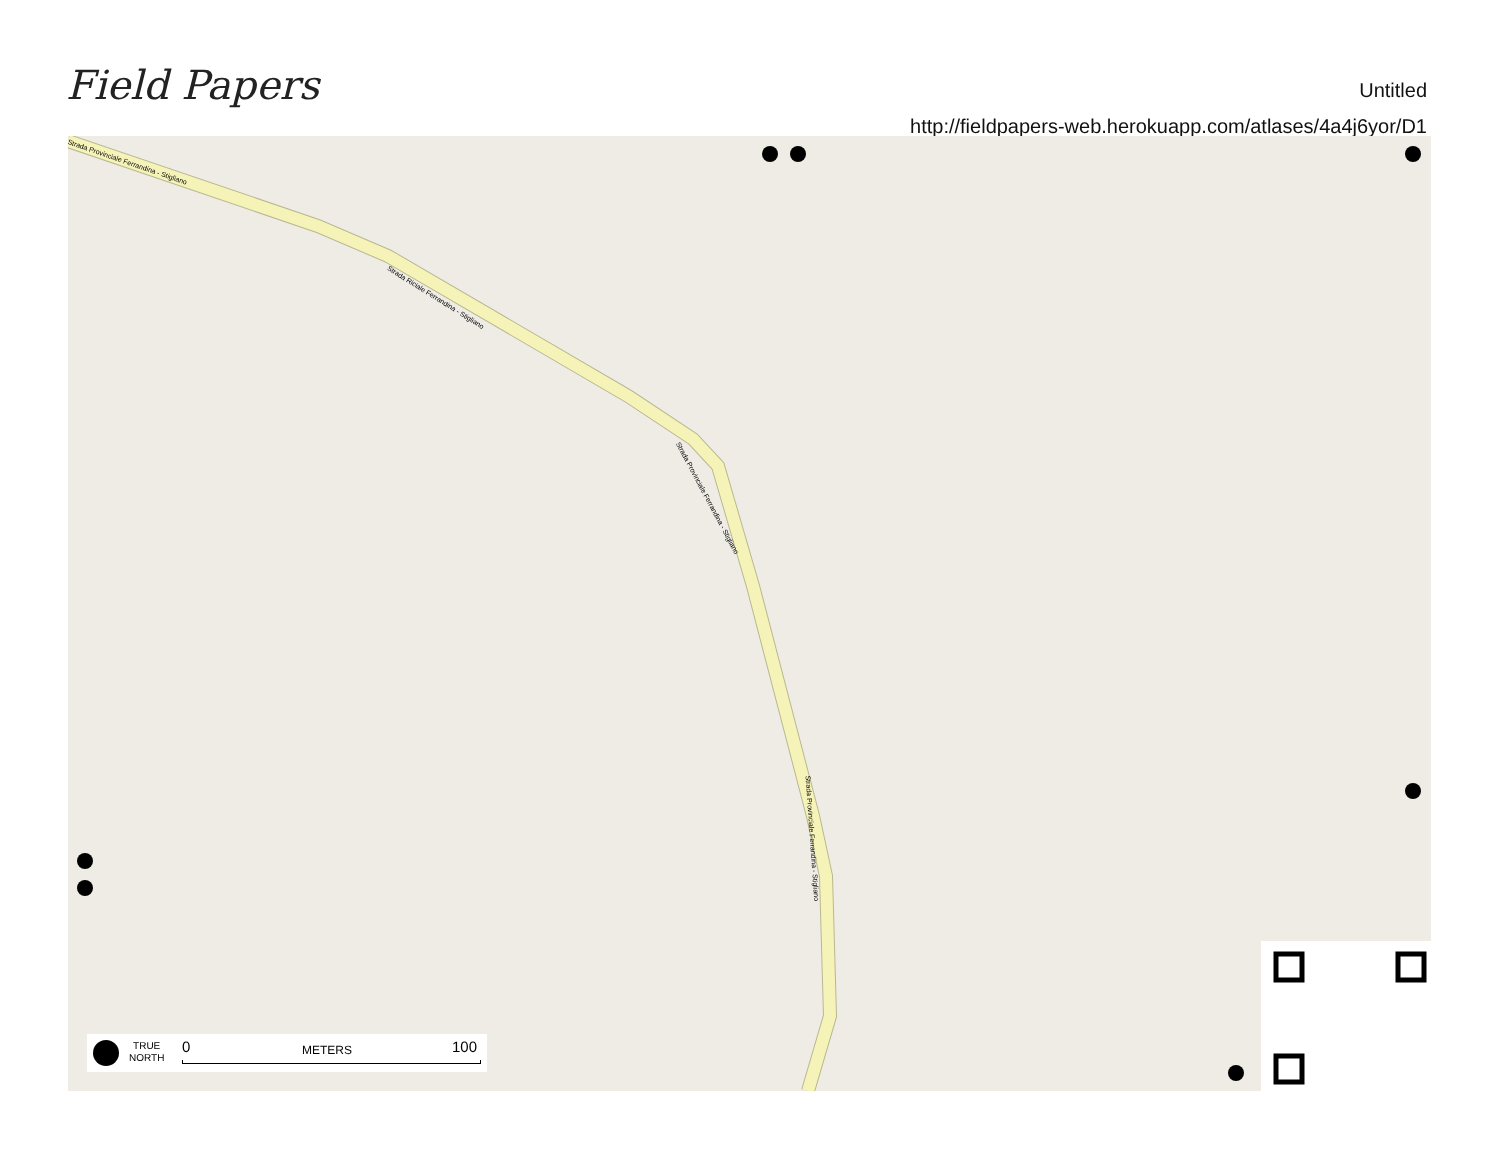Field Papers
Untitled
http://fieldpapers-web.herokuapp.com/atlases/4a4j6yor/D1
Strada Provinciale Ferrandina - Stigliano
Strada Riciale Ferrandina - Stigliano
Strada Provinciale Ferrandina - Stigliano
Strada Provinciale Ferrandina - Stigliano
TRUE
NORTH
0 METERS 100